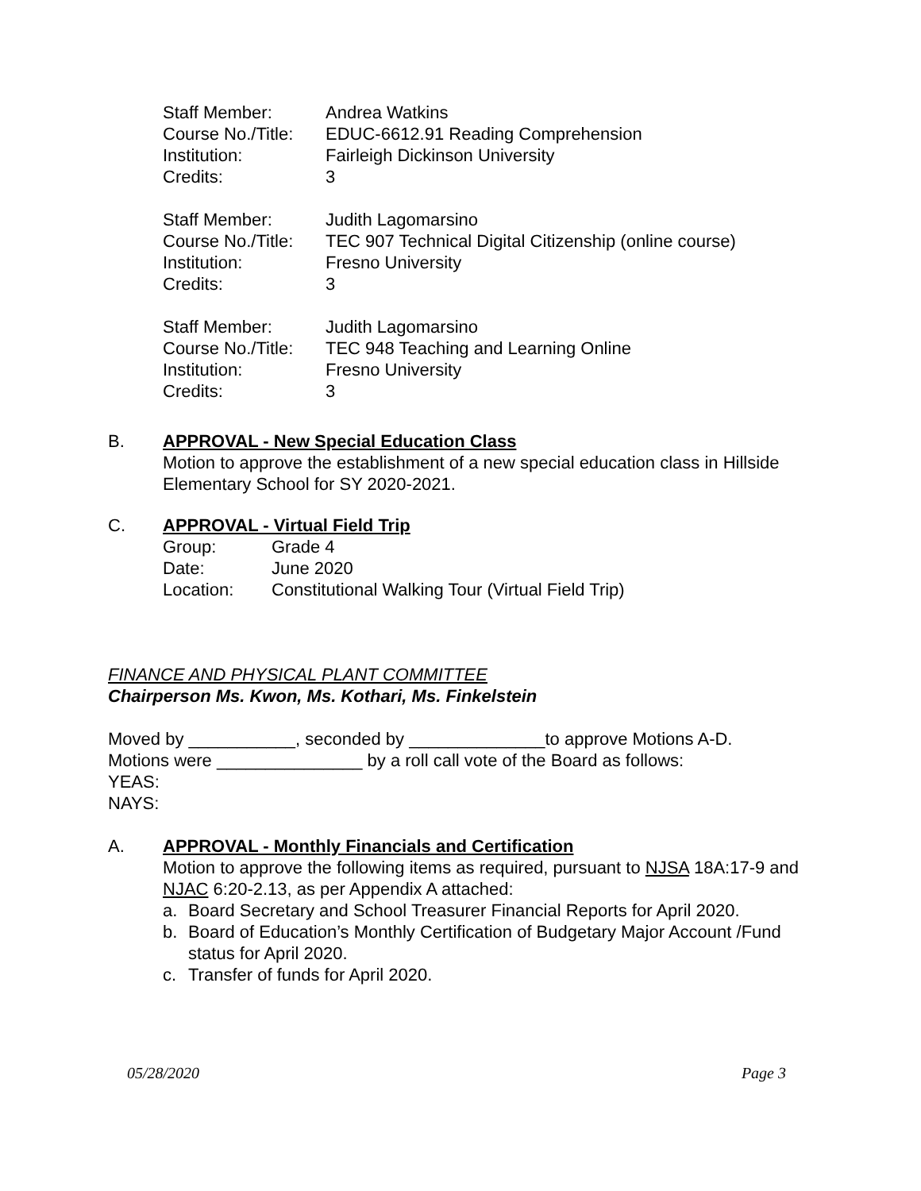| Staff Member: | Andrea Watkins |
| Course No./Title: | EDUC-6612.91 Reading Comprehension |
| Institution: | Fairleigh Dickinson University |
| Credits: | 3 |
| Staff Member: | Judith Lagomarsino |
| Course No./Title: | TEC 907 Technical Digital Citizenship (online course) |
| Institution: | Fresno University |
| Credits: | 3 |
| Staff Member: | Judith Lagomarsino |
| Course No./Title: | TEC 948 Teaching and Learning Online |
| Institution: | Fresno University |
| Credits: | 3 |
B. APPROVAL - New Special Education Class
Motion to approve the establishment of a new special education class in Hillside Elementary School for SY 2020-2021.
C. APPROVAL - Virtual Field Trip
| Group: | Grade 4 |
| Date: | June 2020 |
| Location: | Constitutional Walking Tour (Virtual Field Trip) |
FINANCE AND PHYSICAL PLANT COMMITTEE
Chairperson Ms. Kwon, Ms. Kothari, Ms. Finkelstein
Moved by ___________, seconded by ______________to approve Motions A-D.
Motions were _______________ by a roll call vote of the Board as follows:
YEAS:
NAYS:
A. APPROVAL - Monthly Financials and Certification
Motion to approve the following items as required, pursuant to NJSA 18A:17-9 and NJAC 6:20-2.13, as per Appendix A attached:
a. Board Secretary and School Treasurer Financial Reports for April 2020.
b. Board of Education’s Monthly Certification of Budgetary Major Account /Fund status for April 2020.
c. Transfer of funds for April 2020.
05/28/2020 Page 3